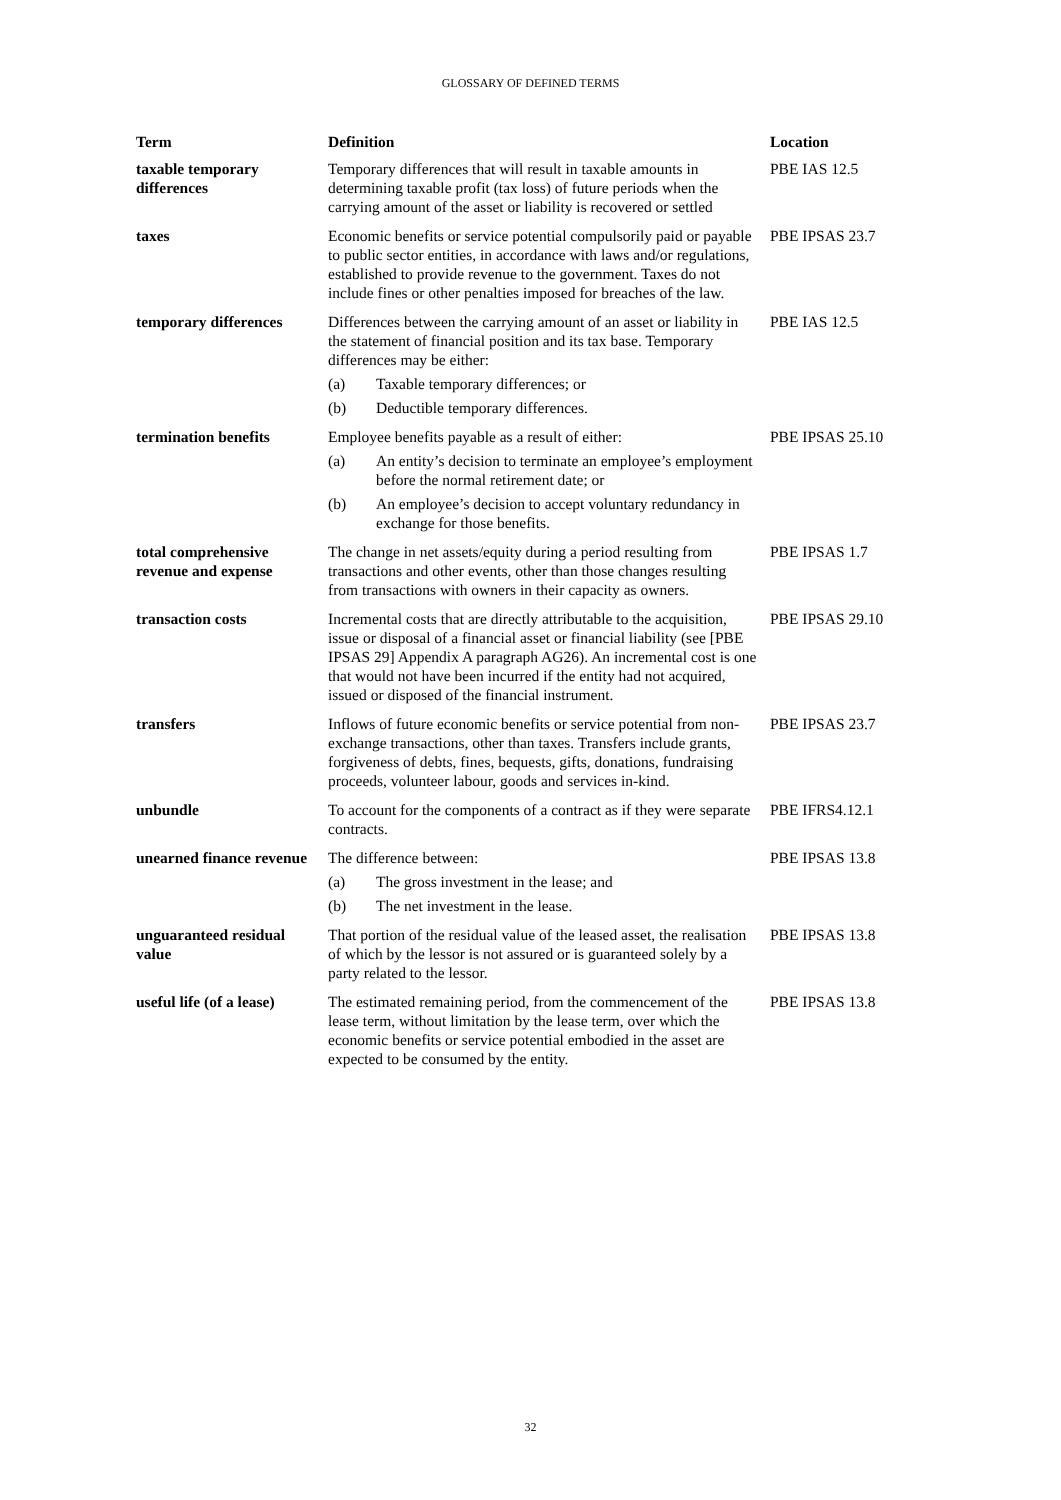GLOSSARY OF DEFINED TERMS
| Term | Definition | Location |
| --- | --- | --- |
| taxable temporary differences | Temporary differences that will result in taxable amounts in determining taxable profit (tax loss) of future periods when the carrying amount of the asset or liability is recovered or settled | PBE IAS 12.5 |
| taxes | Economic benefits or service potential compulsorily paid or payable to public sector entities, in accordance with laws and/or regulations, established to provide revenue to the government. Taxes do not include fines or other penalties imposed for breaches of the law. | PBE IPSAS 23.7 |
| temporary differences | Differences between the carrying amount of an asset or liability in the statement of financial position and its tax base. Temporary differences may be either: (a) Taxable temporary differences; or (b) Deductible temporary differences. | PBE IAS 12.5 |
| termination benefits | Employee benefits payable as a result of either: (a) An entity’s decision to terminate an employee’s employment before the normal retirement date; or (b) An employee’s decision to accept voluntary redundancy in exchange for those benefits. | PBE IPSAS 25.10 |
| total comprehensive revenue and expense | The change in net assets/equity during a period resulting from transactions and other events, other than those changes resulting from transactions with owners in their capacity as owners. | PBE IPSAS 1.7 |
| transaction costs | Incremental costs that are directly attributable to the acquisition, issue or disposal of a financial asset or financial liability (see [PBE IPSAS 29] Appendix A paragraph AG26). An incremental cost is one that would not have been incurred if the entity had not acquired, issued or disposed of the financial instrument. | PBE IPSAS 29.10 |
| transfers | Inflows of future economic benefits or service potential from non-exchange transactions, other than taxes. Transfers include grants, forgiveness of debts, fines, bequests, gifts, donations, fundraising proceeds, volunteer labour, goods and services in-kind. | PBE IPSAS 23.7 |
| unbundle | To account for the components of a contract as if they were separate contracts. | PBE IFRS4.12.1 |
| unearned finance revenue | The difference between: (a) The gross investment in the lease; and (b) The net investment in the lease. | PBE IPSAS 13.8 |
| unguaranteed residual value | That portion of the residual value of the leased asset, the realisation of which by the lessor is not assured or is guaranteed solely by a party related to the lessor. | PBE IPSAS 13.8 |
| useful life (of a lease) | The estimated remaining period, from the commencement of the lease term, without limitation by the lease term, over which the economic benefits or service potential embodied in the asset are expected to be consumed by the entity. | PBE IPSAS 13.8 |
32